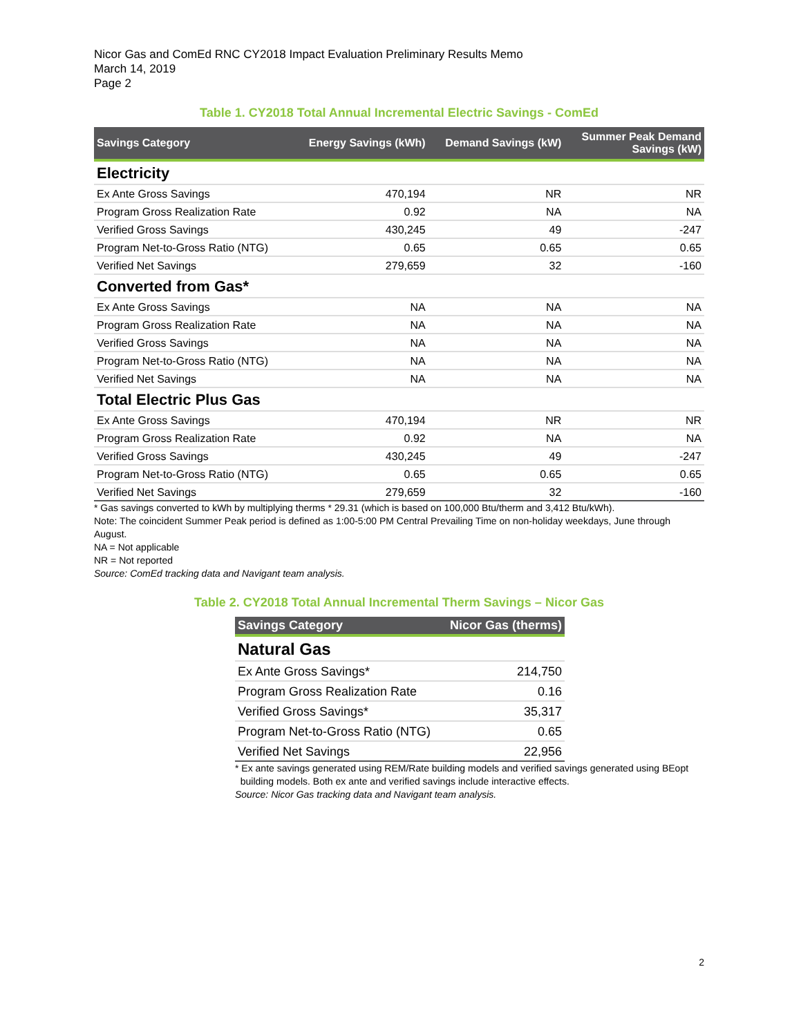Nicor Gas and ComEd RNC CY2018 Impact Evaluation Preliminary Results Memo
March 14, 2019
Page 2
Table 1. CY2018 Total Annual Incremental Electric Savings - ComEd
| Savings Category | Energy Savings (kWh) | Demand Savings (kW) | Summer Peak Demand Savings (kW) |
| --- | --- | --- | --- |
| Electricity | | | |
| Ex Ante Gross Savings | 470,194 | NR | NR |
| Program Gross Realization Rate | 0.92 | NA | NA |
| Verified Gross Savings | 430,245 | 49 | -247 |
| Program Net-to-Gross Ratio (NTG) | 0.65 | 0.65 | 0.65 |
| Verified Net Savings | 279,659 | 32 | -160 |
| Converted from Gas* | | | |
| Ex Ante Gross Savings | NA | NA | NA |
| Program Gross Realization Rate | NA | NA | NA |
| Verified Gross Savings | NA | NA | NA |
| Program Net-to-Gross Ratio (NTG) | NA | NA | NA |
| Verified Net Savings | NA | NA | NA |
| Total Electric Plus Gas | | | |
| Ex Ante Gross Savings | 470,194 | NR | NR |
| Program Gross Realization Rate | 0.92 | NA | NA |
| Verified Gross Savings | 430,245 | 49 | -247 |
| Program Net-to-Gross Ratio (NTG) | 0.65 | 0.65 | 0.65 |
| Verified Net Savings | 279,659 | 32 | -160 |
* Gas savings converted to kWh by multiplying therms * 29.31 (which is based on 100,000 Btu/therm and 3,412 Btu/kWh).
Note: The coincident Summer Peak period is defined as 1:00-5:00 PM Central Prevailing Time on non-holiday weekdays, June through August.
NA = Not applicable
NR = Not reported
Source: ComEd tracking data and Navigant team analysis.
Table 2. CY2018 Total Annual Incremental Therm Savings – Nicor Gas
| Savings Category | Nicor Gas (therms) |
| --- | --- |
| Natural Gas | |
| Ex Ante Gross Savings* | 214,750 |
| Program Gross Realization Rate | 0.16 |
| Verified Gross Savings* | 35,317 |
| Program Net-to-Gross Ratio (NTG) | 0.65 |
| Verified Net Savings | 22,956 |
* Ex ante savings generated using REM/Rate building models and verified savings generated using BEopt
building models. Both ex ante and verified savings include interactive effects.
Source: Nicor Gas tracking data and Navigant team analysis.
2